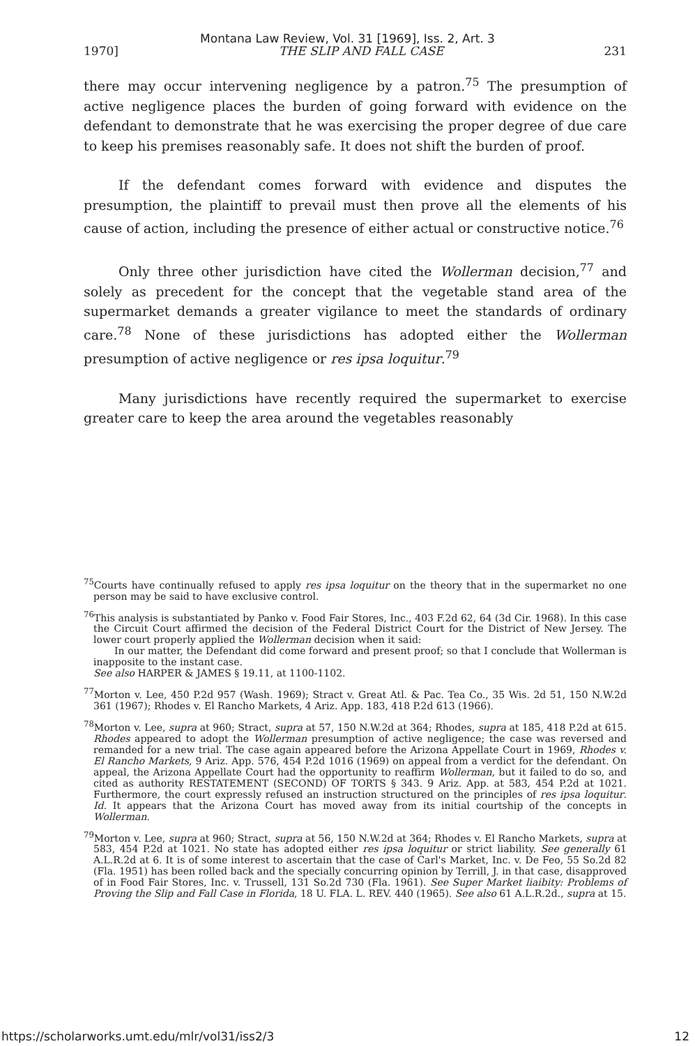Montana Law Review, Vol. 31 [1969], Iss. 2, Art. 3
1970] THE SLIP AND FALL CASE 231
there may occur intervening negligence by a patron.<sup>75</sup> The presumption of active negligence places the burden of going forward with evidence on the defendant to demonstrate that he was exercising the proper degree of due care to keep his premises reasonably safe. It does not shift the burden of proof.
If the defendant comes forward with evidence and disputes the presumption, the plaintiff to prevail must then prove all the elements of his cause of action, including the presence of either actual or constructive notice.<sup>76</sup>
Only three other jurisdiction have cited the Wollerman decision,<sup>77</sup> and solely as precedent for the concept that the vegetable stand area of the supermarket demands a greater vigilance to meet the standards of ordinary care.<sup>78</sup> None of these jurisdictions has adopted either the Wollerman presumption of active negligence or res ipsa loquitur.<sup>79</sup>
Many jurisdictions have recently required the supermarket to exercise greater care to keep the area around the vegetables reasonably
<sup>75</sup> Courts have continually refused to apply res ipsa loquitur on the theory that in the supermarket no one person may be said to have exclusive control.
<sup>76</sup> This analysis is substantiated by Panko v. Food Fair Stores, Inc., 403 F.2d 62, 64 (3d Cir. 1968). In this case the Circuit Court affirmed the decision of the Federal District Court for the District of New Jersey. The lower court properly applied the Wollerman decision when it said:
In our matter, the Defendant did come forward and present proof; so that I conclude that Wollerman is inapposite to the instant case.
See also HARPER & JAMES § 19.11, at 1100-1102.
<sup>77</sup> Morton v. Lee, 450 P.2d 957 (Wash. 1969); Stract v. Great Atl. & Pac. Tea Co., 35 Wis. 2d 51, 150 N.W.2d 361 (1967); Rhodes v. El Rancho Markets, 4 Ariz. App. 183, 418 P.2d 613 (1966).
<sup>78</sup> Morton v. Lee, supra at 960; Stract, supra at 57, 150 N.W.2d at 364; Rhodes, supra at 185, 418 P.2d at 615. Rhodes appeared to adopt the Wollerman presumption of active negligence; the case was reversed and remanded for a new trial. The case again appeared before the Arizona Appellate Court in 1969, Rhodes v. El Rancho Markets, 9 Ariz. App. 576, 454 P.2d 1016 (1969) on appeal from a verdict for the defendant. On appeal, the Arizona Appellate Court had the opportunity to reaffirm Wollerman, but it failed to do so, and cited as authority RESTATEMENT (SECOND) OF TORTS § 343. 9 Ariz. App. at 583, 454 P.2d at 1021. Furthermore, the court expressly refused an instruction structured on the principles of res ipsa loquitur. Id. It appears that the Arizona Court has moved away from its initial courtship of the concepts in Wollerman.
<sup>79</sup> Morton v. Lee, supra at 960; Stract, supra at 56, 150 N.W.2d at 364; Rhodes v. El Rancho Markets, supra at 583, 454 P.2d at 1021. No state has adopted either res ipsa loquitur or strict liability. See generally 61 A.L.R.2d at 6. It is of some interest to ascertain that the case of Carl's Market, Inc. v. De Feo, 55 So.2d 82 (Fla. 1951) has been rolled back and the specially concurring opinion by Terrill, J. in that case, disapproved of in Food Fair Stores, Inc. v. Trussell, 131 So.2d 730 (Fla. 1961). See Super Market liaibity: Problems of Proving the Slip and Fall Case in Florida, 18 U. FLA. L. REV. 440 (1965). See also 61 A.L.R.2d., supra at 15.
https://scholarworks.umt.edu/mlr/vol31/iss2/3 12